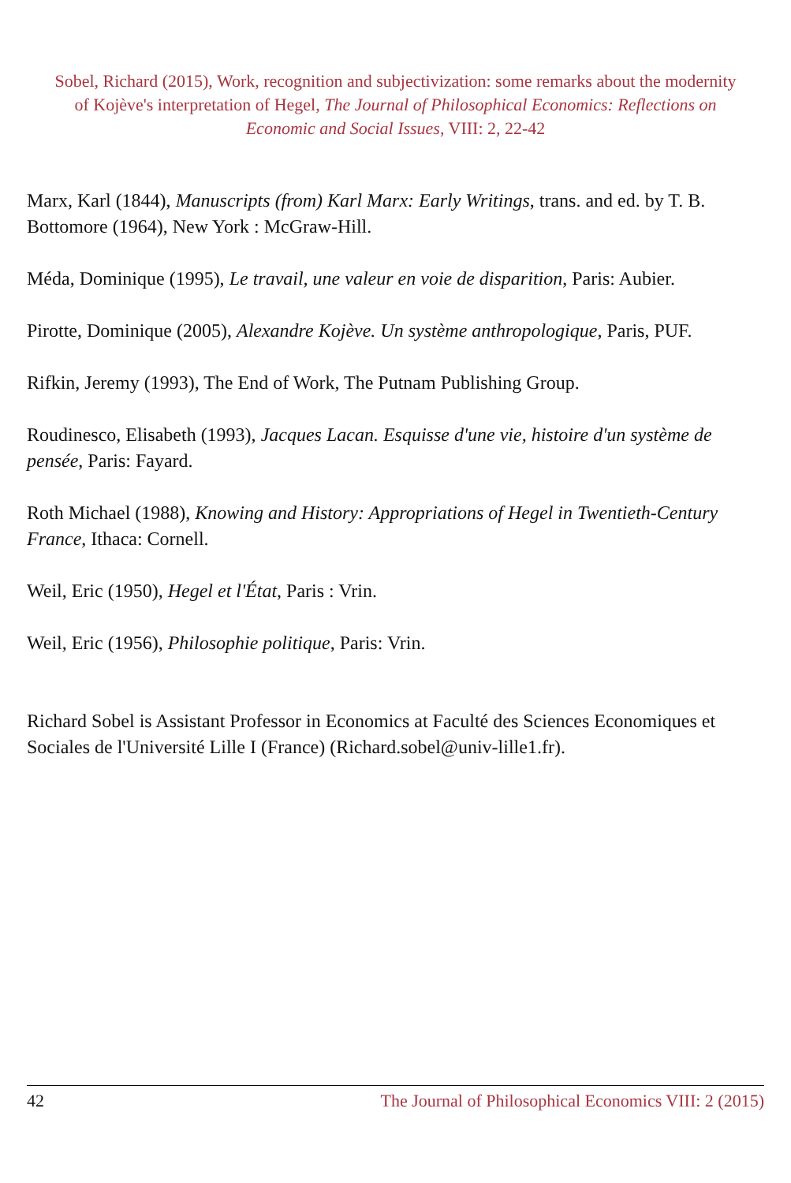Sobel, Richard (2015), Work, recognition and subjectivization: some remarks about the modernity of Kojève's interpretation of Hegel, The Journal of Philosophical Economics: Reflections on Economic and Social Issues, VIII: 2, 22-42
Marx, Karl (1844), Manuscripts (from) Karl Marx: Early Writings, trans. and ed. by T. B. Bottomore (1964), New York : McGraw-Hill.
Méda, Dominique (1995), Le travail, une valeur en voie de disparition, Paris: Aubier.
Pirotte, Dominique (2005), Alexandre Kojève. Un système anthropologique, Paris, PUF.
Rifkin, Jeremy (1993), The End of Work, The Putnam Publishing Group.
Roudinesco, Elisabeth (1993), Jacques Lacan. Esquisse d'une vie, histoire d'un système de pensée, Paris: Fayard.
Roth Michael (1988), Knowing and History: Appropriations of Hegel in Twentieth-Century France, Ithaca: Cornell.
Weil, Eric (1950), Hegel et l'État, Paris : Vrin.
Weil, Eric (1956), Philosophie politique, Paris: Vrin.
Richard Sobel is Assistant Professor in Economics at Faculté des Sciences Economiques et Sociales de l'Université Lille I (France) (Richard.sobel@univ-lille1.fr).
42 The Journal of Philosophical Economics VIII: 2 (2015)